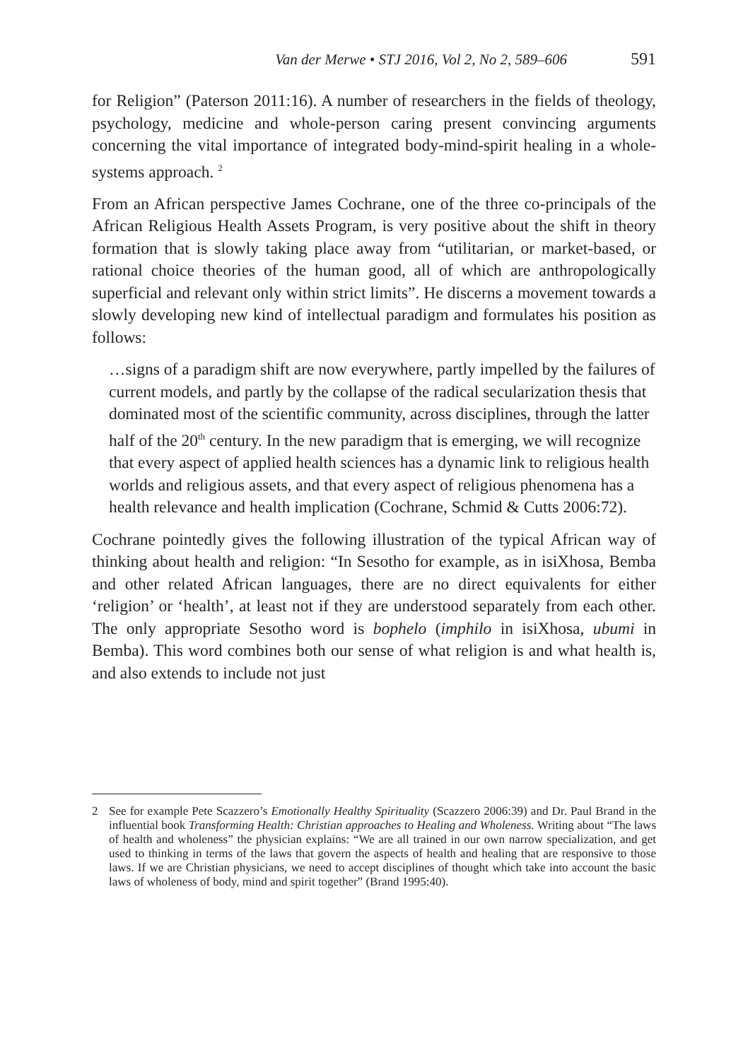Van der Merwe • STJ 2016, Vol 2, No 2, 589–606 591
for Religion” (Paterson 2011:16). A number of researchers in the fields of theology, psychology, medicine and whole-person caring present convincing arguments concerning the vital importance of integrated body-mind-spirit healing in a whole-systems approach. <sup>2</sup>
From an African perspective James Cochrane, one of the three co-principals of the African Religious Health Assets Program, is very positive about the shift in theory formation that is slowly taking place away from “utilitarian, or market-based, or rational choice theories of the human good, all of which are anthropologically superficial and relevant only within strict limits”. He discerns a movement towards a slowly developing new kind of intellectual paradigm and formulates his position as follows:
…signs of a paradigm shift are now everywhere, partly impelled by the failures of current models, and partly by the collapse of the radical secularization thesis that dominated most of the scientific community, across disciplines, through the latter half of the 20<sup>th</sup> century. In the new paradigm that is emerging, we will recognize that every aspect of applied health sciences has a dynamic link to religious health worlds and religious assets, and that every aspect of religious phenomena has a health relevance and health implication (Cochrane, Schmid & Cutts 2006:72).
Cochrane pointedly gives the following illustration of the typical African way of thinking about health and religion: “In Sesotho for example, as in isiXhosa, Bemba and other related African languages, there are no direct equivalents for either ‘religion’ or ‘health’, at least not if they are understood separately from each other. The only appropriate Sesotho word is bophelo (imphilo in isiXhosa, ubumi in Bemba). This word combines both our sense of what religion is and what health is, and also extends to include not just
2 See for example Pete Scazzero’s Emotionally Healthy Spirituality (Scazzero 2006:39) and Dr. Paul Brand in the influential book Transforming Health: Christian approaches to Healing and Wholeness. Writing about “The laws of health and wholeness” the physician explains: “We are all trained in our own narrow specialization, and get used to thinking in terms of the laws that govern the aspects of health and healing that are responsive to those laws. If we are Christian physicians, we need to accept disciplines of thought which take into account the basic laws of wholeness of body, mind and spirit together” (Brand 1995:40).